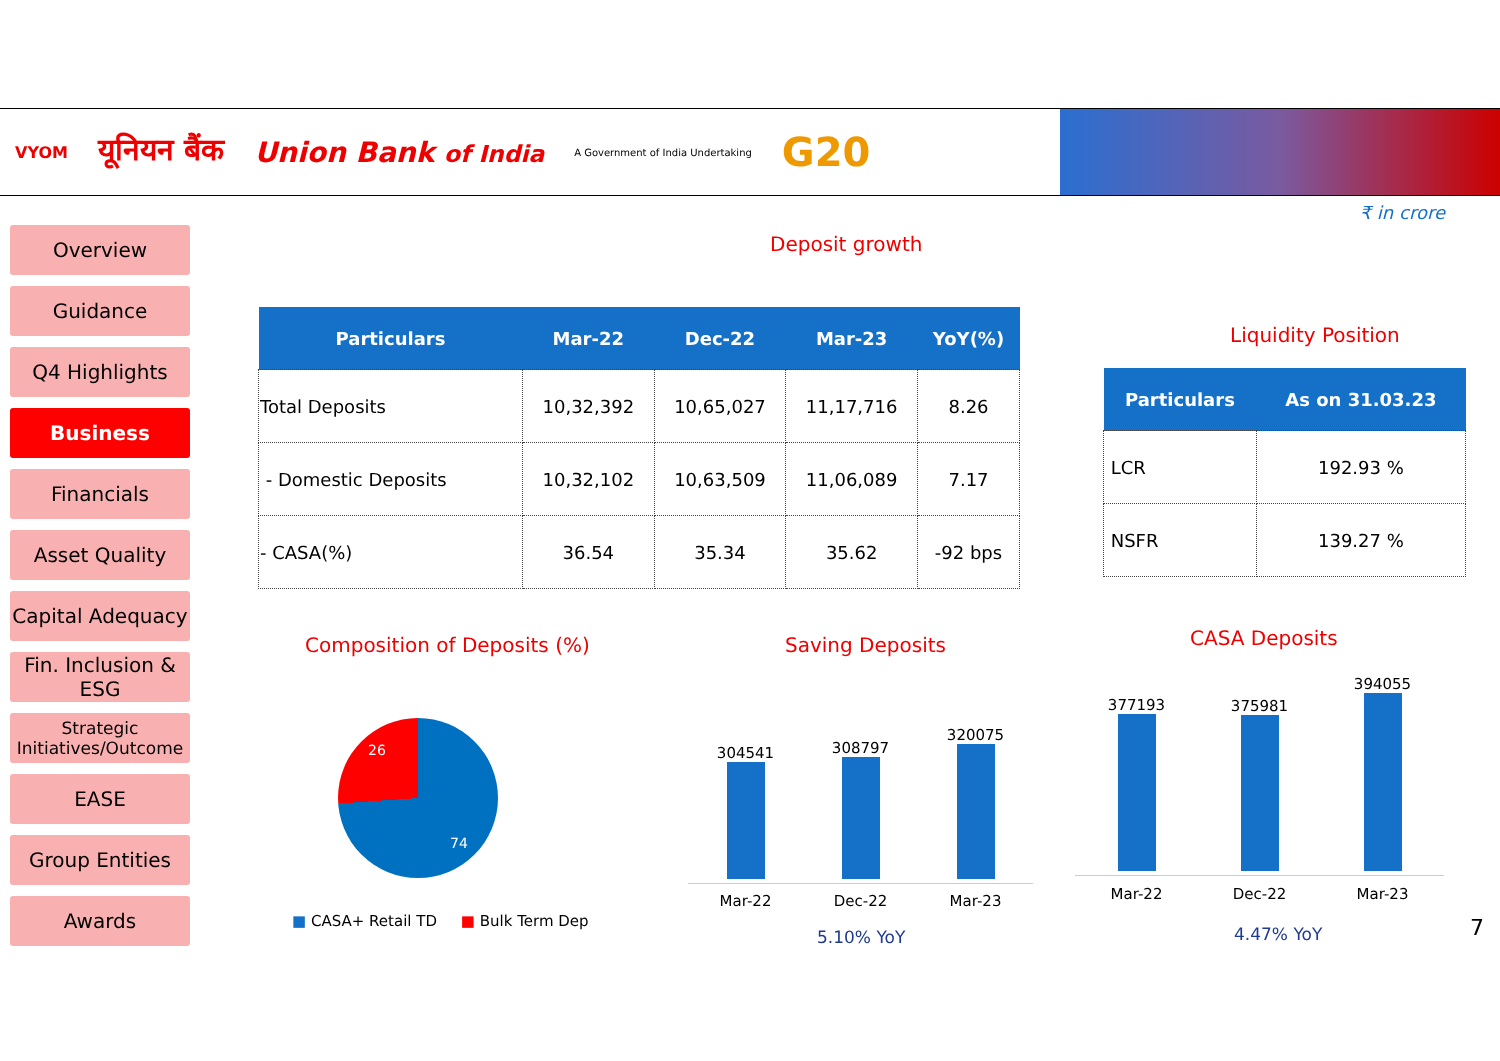VYOM यूनियन बैंक Union Bank of India A Government of India Undertaking G20
₹ in crore
Overview
Guidance
Q4 Highlights
Business
Financials
Asset Quality
Capital Adequacy
Fin. Inclusion & ESG
Strategic Initiatives/Outcome
EASE
Group Entities
Awards
Deposit growth
| Particulars | Mar-22 | Dec-22 | Mar-23 | YoY(%) |
| --- | --- | --- | --- | --- |
| Total Deposits | 10,32,392 | 10,65,027 | 11,17,716 | 8.26 |
| - Domestic Deposits | 10,32,102 | 10,63,509 | 11,06,089 | 7.17 |
| - CASA(%) | 36.54 | 35.34 | 35.62 | -92 bps |
Liquidity Position
| Particulars | As on 31.03.23 |
| --- | --- |
| LCR | 192.93 % |
| NSFR | 139.27 % |
Composition of Deposits (%)
26
74
■ CASA+ Retail TD ■ Bulk Term Dep
Saving Deposits
304541
308797
320075
Mar-22 Dec-22 Mar-23
5.10% YoY
CASA Deposits
377193
375981
394055
Mar-22 Dec-22 Mar-23
4.47% YoY 7